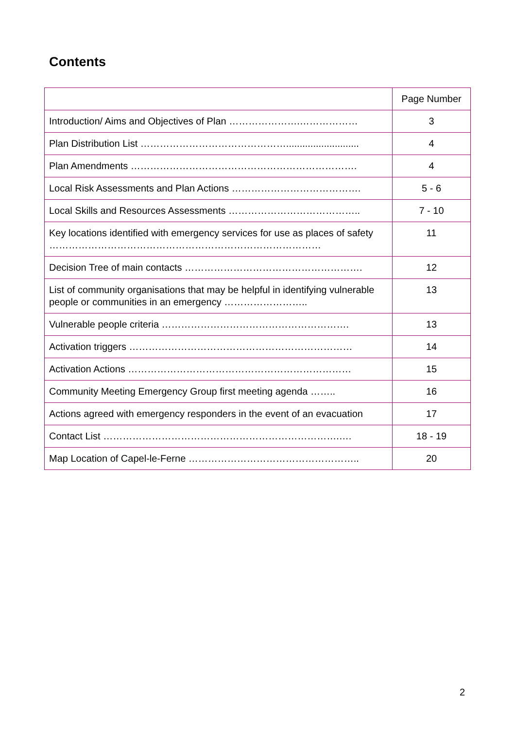Contents
| | Page Number |
| Introduction/ Aims and Objectives of Plan ………………….……………… | 3 |
| Plan Distribution List ………………………………………........................... | 4 |
| Plan Amendments ……………………………………………………………. | 4 |
| Local Risk Assessments and Plan Actions …………………………………. | 5 - 6 |
| Local Skills and Resources Assessments ………………………………….. | 7 - 10 |
| Key locations identified with emergency services for use as places of safety ………………………………………………………………………… | 11 |
| Decision Tree of main contacts ………………………………………………. | 12 |
| List of community organisations that may be helpful in identifying vulnerable people or communities in an emergency …………………….. | 13 |
| Vulnerable people criteria …………………………………………………. | 13 |
| Activation triggers …………………………………………………………… | 14 |
| Activation Actions …………………………………………………………… | 15 |
| Community Meeting Emergency Group first meeting agenda …….. | 16 |
| Actions agreed with emergency responders in the event of an evacuation | 17 |
| Contact List ……………………………………………………………….…. | 18 - 19 |
| Map Location of Capel-le-Ferne …………………………………………….. | 20 |
2